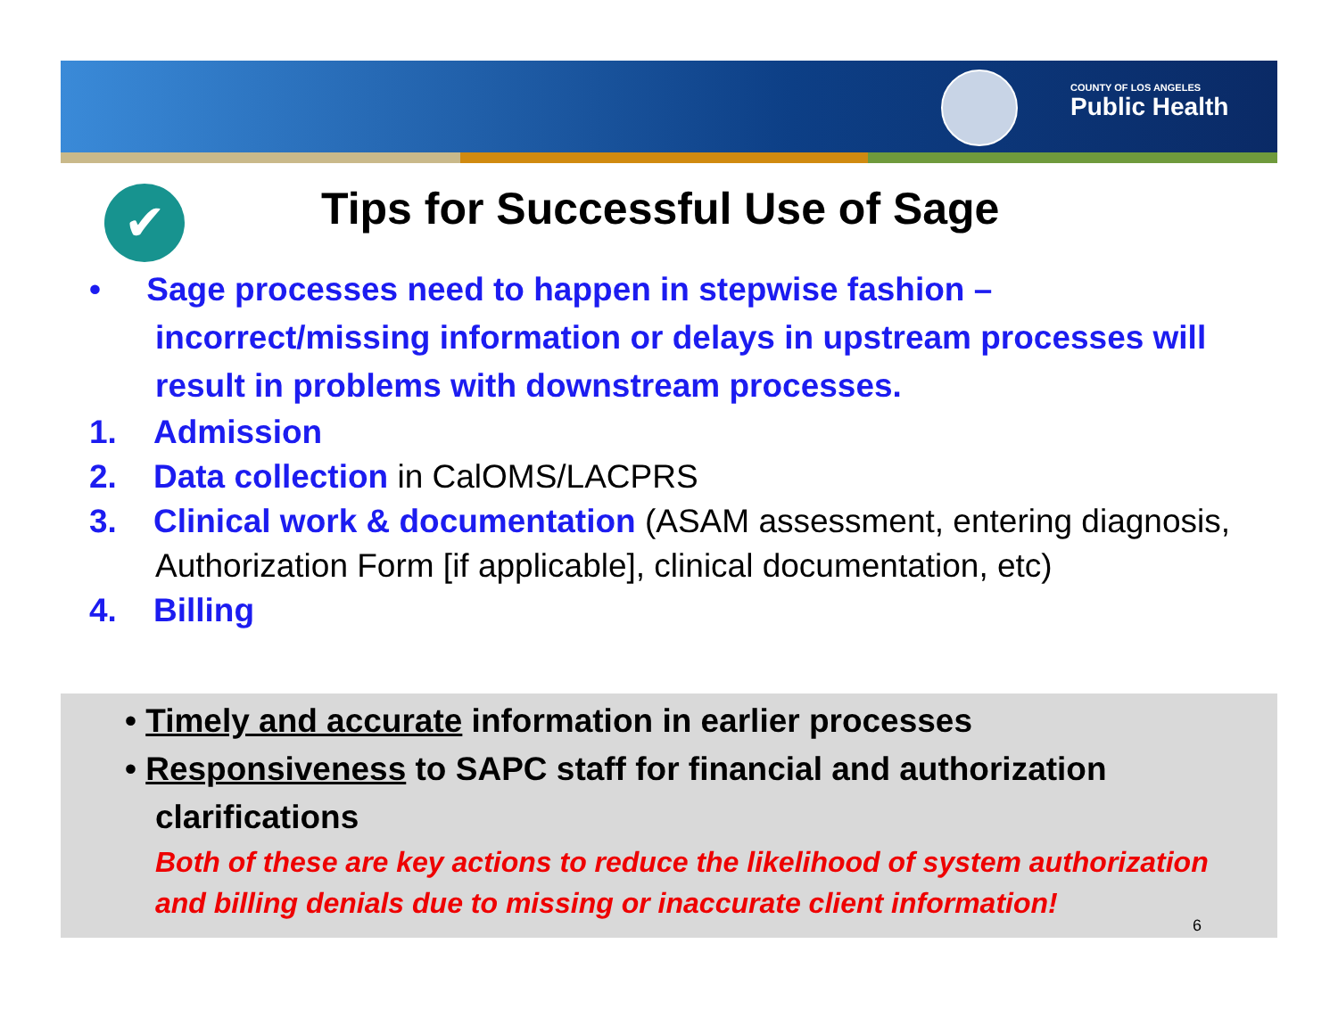COUNTY OF LOS ANGELES
Public Health
✔
Tips for Successful Use of Sage
• Sage processes need to happen in stepwise fashion – incorrect/missing information or delays in upstream processes will result in problems with downstream processes.
1. Admission
2. Data collection in CalOMS/LACPRS
3. Clinical work & documentation (ASAM assessment, entering diagnosis, Authorization Form [if applicable], clinical documentation, etc)
4. Billing
• Timely and accurate information in earlier processes
• Responsiveness to SAPC staff for financial and authorization clarifications
Both of these are key actions to reduce the likelihood of system authorization and billing denials due to missing or inaccurate client information!
6